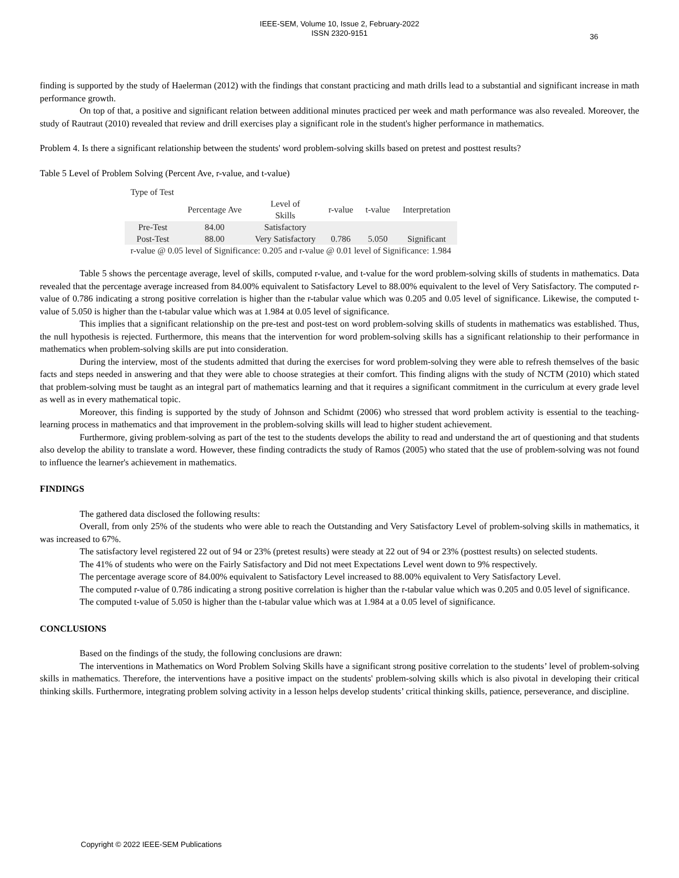IEEE-SEM, Volume 10, Issue 2, February-2022
ISSN 2320-9151
36
finding is supported by the study of Haelerman (2012) with the findings that constant practicing and math drills lead to a substantial and significant increase in math performance growth.
On top of that, a positive and significant relation between additional minutes practiced per week and math performance was also revealed. Moreover, the study of Rautraut (2010) revealed that review and drill exercises play a significant role in the student's higher performance in mathematics.
Problem 4. Is there a significant relationship between the students' word problem-solving skills based on pretest and posttest results?
Table 5 Level of Problem Solving (Percent Ave, r-value, and t-value)
| Type of Test | | | | | |
| | Percentage Ave | Level of Skills | r-value | t-value | Interpretation |
| Pre-Test | 84.00 | Satisfactory | | | |
| Post-Test | 88.00 | Very Satisfactory | 0.786 | 5.050 | Significant |
| r-value @ 0.05 level of Significance: 0.205 and r-value @ 0.01 level of Significance: 1.984 | | | | | |
Table 5 shows the percentage average, level of skills, computed r-value, and t-value for the word problem-solving skills of students in mathematics. Data revealed that the percentage average increased from 84.00% equivalent to Satisfactory Level to 88.00% equivalent to the level of Very Satisfactory. The computed r-value of 0.786 indicating a strong positive correlation is higher than the r-tabular value which was 0.205 and 0.05 level of significance. Likewise, the computed t-value of 5.050 is higher than the t-tabular value which was at 1.984 at 0.05 level of significance.
This implies that a significant relationship on the pre-test and post-test on word problem-solving skills of students in mathematics was established. Thus, the null hypothesis is rejected. Furthermore, this means that the intervention for word problem-solving skills has a significant relationship to their performance in mathematics when problem-solving skills are put into consideration.
During the interview, most of the students admitted that during the exercises for word problem-solving they were able to refresh themselves of the basic facts and steps needed in answering and that they were able to choose strategies at their comfort. This finding aligns with the study of NCTM (2010) which stated that problem-solving must be taught as an integral part of mathematics learning and that it requires a significant commitment in the curriculum at every grade level as well as in every mathematical topic.
Moreover, this finding is supported by the study of Johnson and Schidmt (2006) who stressed that word problem activity is essential to the teaching-learning process in mathematics and that improvement in the problem-solving skills will lead to higher student achievement.
Furthermore, giving problem-solving as part of the test to the students develops the ability to read and understand the art of questioning and that students also develop the ability to translate a word. However, these finding contradicts the study of Ramos (2005) who stated that the use of problem-solving was not found to influence the learner's achievement in mathematics.
FINDINGS
The gathered data disclosed the following results:
Overall, from only 25% of the students who were able to reach the Outstanding and Very Satisfactory Level of problem-solving skills in mathematics, it was increased to 67%.
The satisfactory level registered 22 out of 94 or 23% (pretest results) were steady at 22 out of 94 or 23% (posttest results) on selected students.
The 41% of students who were on the Fairly Satisfactory and Did not meet Expectations Level went down to 9% respectively.
The percentage average score of 84.00% equivalent to Satisfactory Level increased to 88.00% equivalent to Very Satisfactory Level.
The computed r-value of 0.786 indicating a strong positive correlation is higher than the r-tabular value which was 0.205 and 0.05 level of significance.
The computed t-value of 5.050 is higher than the t-tabular value which was at 1.984 at a 0.05 level of significance.
CONCLUSIONS
Based on the findings of the study, the following conclusions are drawn:
The interventions in Mathematics on Word Problem Solving Skills have a significant strong positive correlation to the students’ level of problem-solving skills in mathematics. Therefore, the interventions have a positive impact on the students' problem-solving skills which is also pivotal in developing their critical thinking skills. Furthermore, integrating problem solving activity in a lesson helps develop students’ critical thinking skills, patience, perseverance, and discipline.
Copyright © 2022 IEEE-SEM Publications